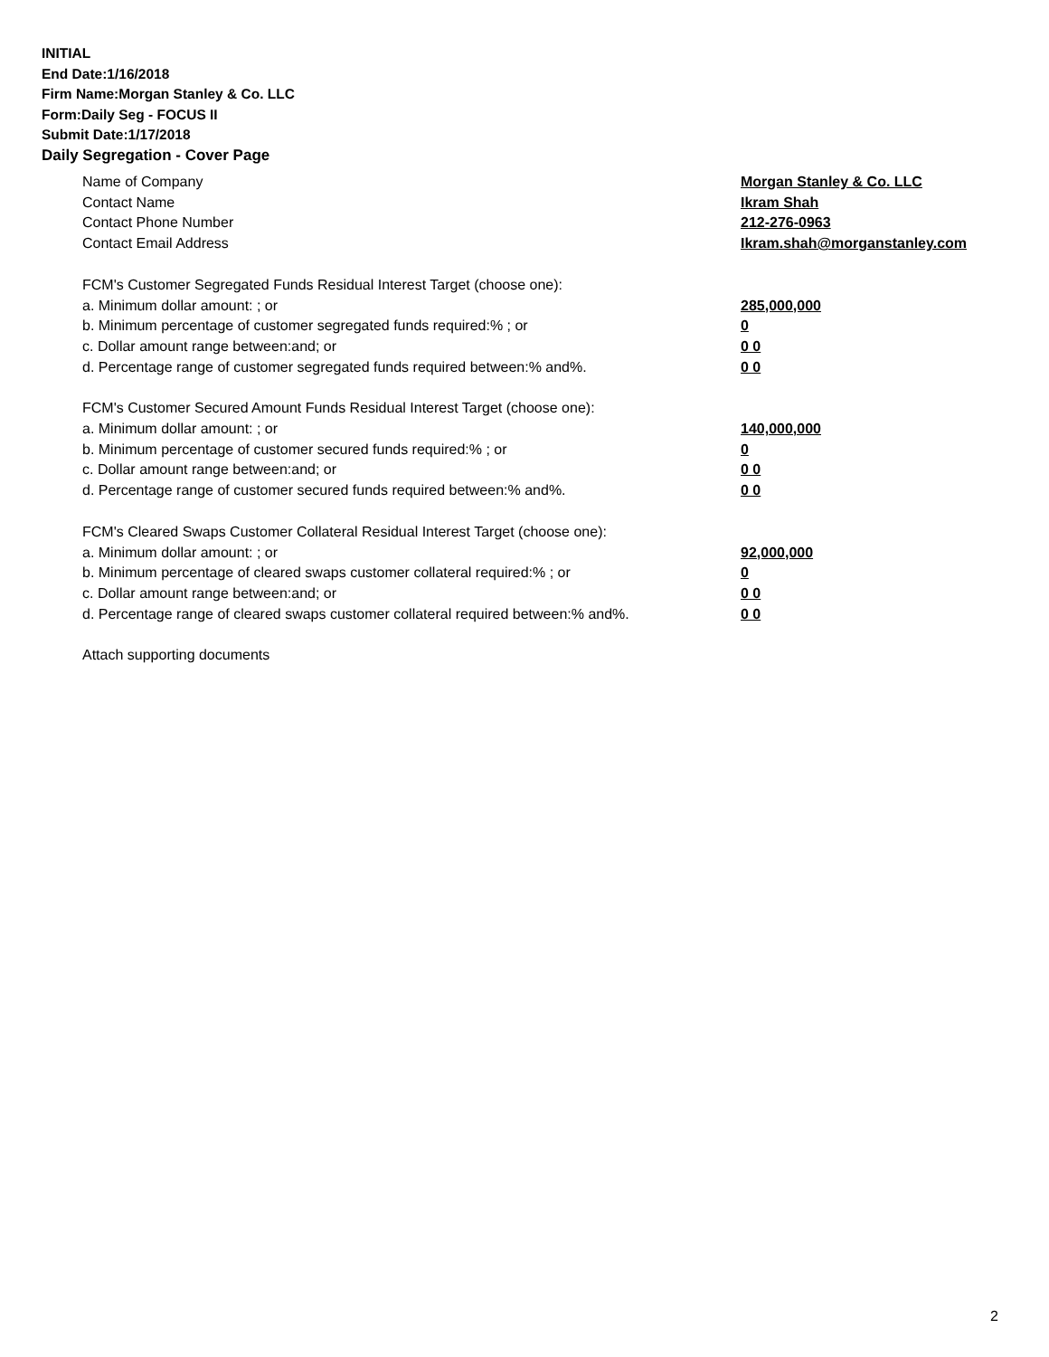INITIAL
End Date:1/16/2018
Firm Name:Morgan Stanley & Co. LLC
Form:Daily Seg - FOCUS II
Submit Date:1/17/2018
Daily Segregation - Cover Page
Name of Company Morgan Stanley & Co. LLC
Contact Name Ikram Shah
Contact Phone Number 212-276-0963
Contact Email Address Ikram.shah@morganstanley.com
FCM's Customer Segregated Funds Residual Interest Target (choose one):
a. Minimum dollar amount: ; or 285,000,000
b. Minimum percentage of customer segregated funds required:% ; or 0
c. Dollar amount range between:and; or 0 0
d. Percentage range of customer segregated funds required between:% and%. 0 0
FCM's Customer Secured Amount Funds Residual Interest Target (choose one):
a. Minimum dollar amount: ; or 140,000,000
b. Minimum percentage of customer secured funds required:% ; or 0
c. Dollar amount range between:and; or 0 0
d. Percentage range of customer secured funds required between:% and%. 0 0
FCM's Cleared Swaps Customer Collateral Residual Interest Target (choose one):
a. Minimum dollar amount: ; or 92,000,000
b. Minimum percentage of cleared swaps customer collateral required:% ; or 0
c. Dollar amount range between:and; or 0 0
d. Percentage range of cleared swaps customer collateral required between:% and%.
0 0
Attach supporting documents
2